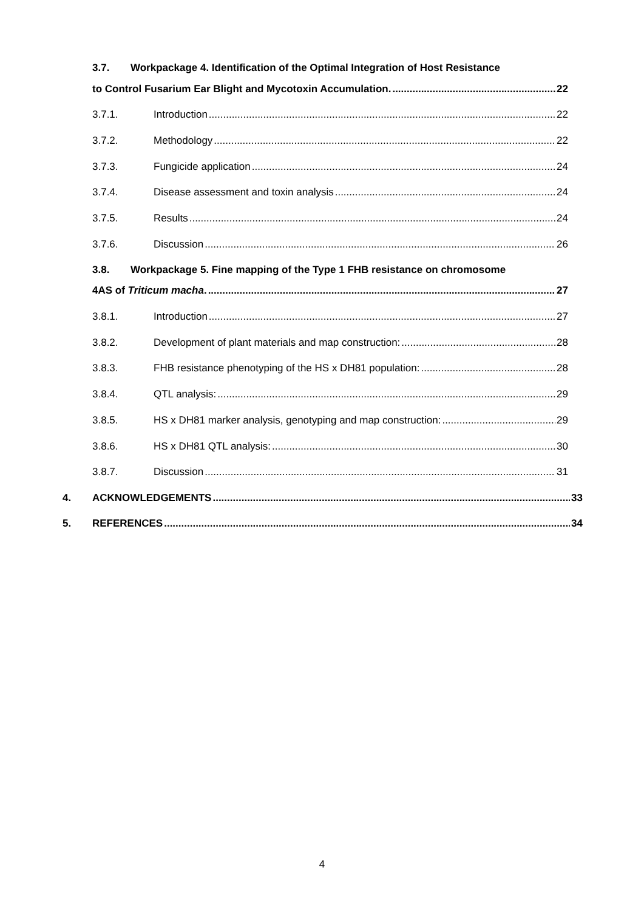3.7. Workpackage 4. Identification of the Optimal Integration of Host Resistance
to Control Fusarium Ear Blight and Mycotoxin Accumulation. 22
3.7.1. Introduction 22
3.7.2. Methodology 22
3.7.3. Fungicide application 24
3.7.4. Disease assessment and toxin analysis 24
3.7.5. Results 24
3.7.6. Discussion 26
3.8. Workpackage 5. Fine mapping of the Type 1 FHB resistance on chromosome
4AS of Triticum macha. 27
3.8.1. Introduction 27
3.8.2. Development of plant materials and map construction: 28
3.8.3. FHB resistance phenotyping of the HS x DH81 population: 28
3.8.4. QTL analysis: 29
3.8.5. HS x DH81 marker analysis, genotyping and map construction: 29
3.8.6. HS x DH81 QTL analysis: 30
3.8.7. Discussion 31
4. ACKNOWLEDGEMENTS 33
5. REFERENCES 34
4